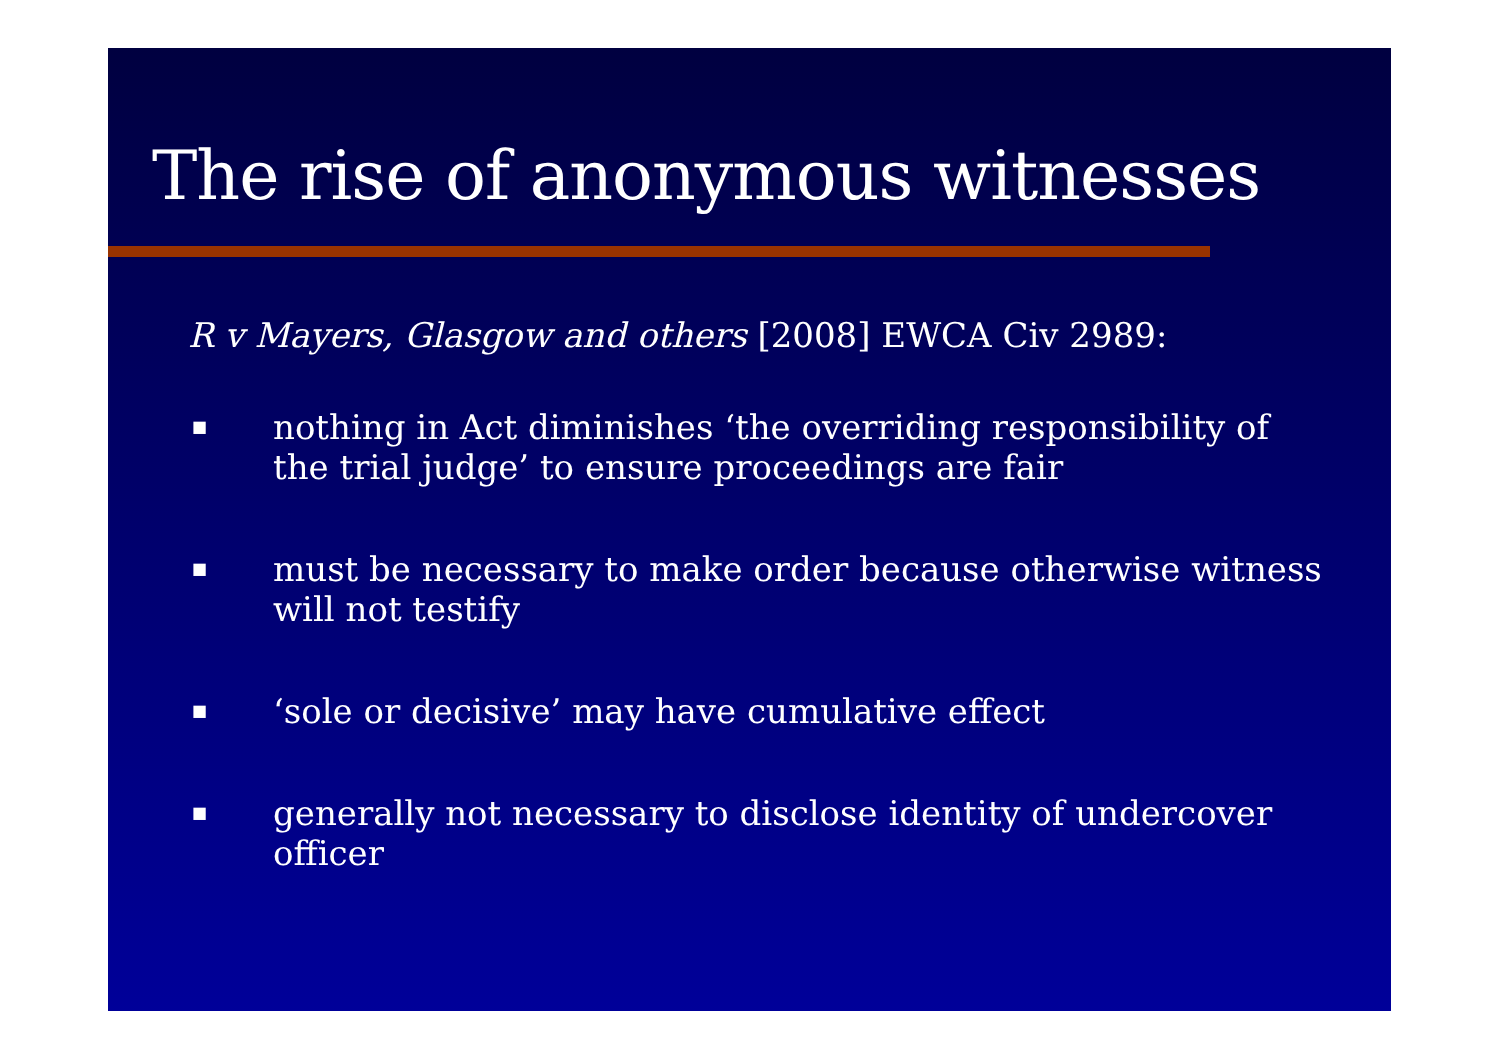The rise of anonymous witnesses
R v Mayers, Glasgow and others [2008] EWCA Civ 2989:
■ nothing in Act diminishes ‘the overriding responsibility of the trial judge’ to ensure proceedings are fair
■ must be necessary to make order because otherwise witness will not testify
■ ‘sole or decisive’ may have cumulative effect
■ generally not necessary to disclose identity of undercover officer